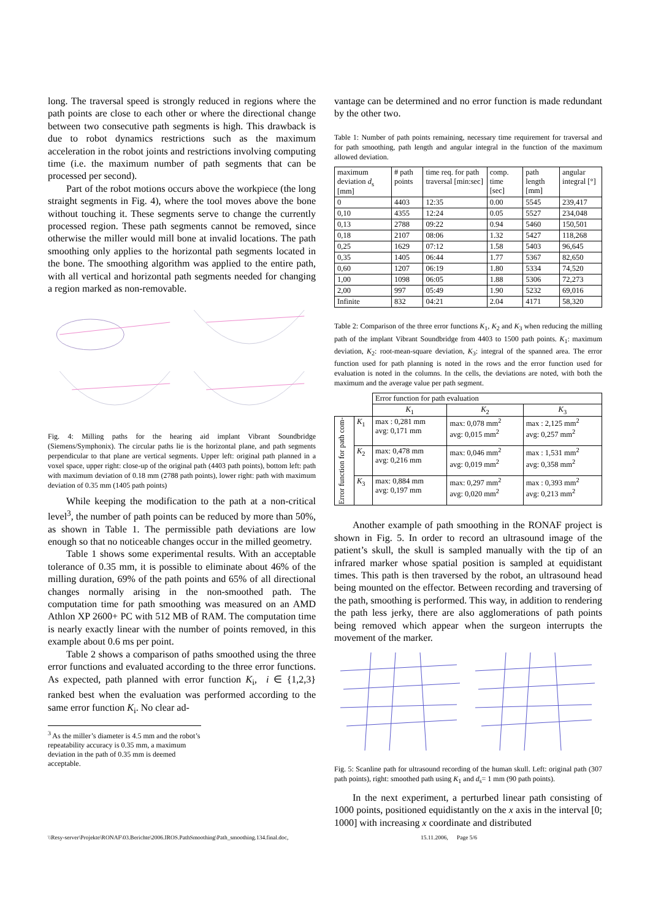long. The traversal speed is strongly reduced in regions where the path points are close to each other or where the directional change between two consecutive path segments is high. This drawback is due to robot dynamics restrictions such as the maximum acceleration in the robot joints and restrictions involving computing time (i.e. the maximum number of path segments that can be processed per second).
Part of the robot motions occurs above the workpiece (the long straight segments in Fig. 4), where the tool moves above the bone without touching it. These segments serve to change the currently processed region. These path segments cannot be removed, since otherwise the miller would mill bone at invalid locations. The path smoothing only applies to the horizontal path segments located in the bone. The smoothing algorithm was applied to the entire path, with all vertical and horizontal path segments needed for changing a region marked as non-removable.
Fig. 4: Milling paths for the hearing aid implant Vibrant Soundbridge (Siemens/Symphonix). The circular paths lie is the horizontal plane, and path segments perpendicular to that plane are vertical segments. Upper left: original path planned in a voxel space, upper right: close-up of the original path (4403 path points), bottom left: path with maximum deviation of 0.18 mm (2788 path points), lower right: path with maximum deviation of 0.35 mm (1405 path points)
While keeping the modification to the path at a non-critical level<sup>3</sup>, the number of path points can be reduced by more than 50%, as shown in Table 1. The permissible path deviations are low enough so that no noticeable changes occur in the milled geometry.
Table 1 shows some experimental results. With an acceptable tolerance of 0.35 mm, it is possible to eliminate about 46% of the milling duration, 69% of the path points and 65% of all directional changes normally arising in the non-smoothed path. The computation time for path smoothing was measured on an AMD Athlon XP 2600+ PC with 512 MB of RAM. The computation time is nearly exactly linear with the number of points removed, in this example about 0.6 ms per point.
Table 2 shows a comparison of paths smoothed using the three error functions and evaluated according to the three error functions. As expected, path planned with error function K<sub>i</sub>, i ∈ {1,2,3} ranked best when the evaluation was performed according to the same error function K<sub>i</sub>. No clear ad-
<sup>3</sup> As the miller’s diameter is 4.5 mm and the robot’s repeatability accuracy is 0.35 mm, a maximum deviation in the path of 0.35 mm is deemed acceptable.
vantage can be determined and no error function is made redundant by the other two.
Table 1: Number of path points remaining, necessary time requirement for traversal and for path smoothing, path length and angular integral in the function of the maximum allowed deviation.
| maximum deviation d<sub>s</sub> [mm] | # path points | time req. for path traversal [min:sec] | comp. time [sec] | path length [mm] | angular integral [°] |
| --- | --- | --- | --- | --- | --- |
| 0 | 4403 | 12:35 | 0.00 | 5545 | 239,417 |
| 0,10 | 4355 | 12:24 | 0.05 | 5527 | 234,048 |
| 0,13 | 2788 | 09:22 | 0.94 | 5460 | 150,501 |
| 0,18 | 2107 | 08:06 | 1.32 | 5427 | 118,268 |
| 0,25 | 1629 | 07:12 | 1.58 | 5403 | 96,645 |
| 0,35 | 1405 | 06:44 | 1.77 | 5367 | 82,650 |
| 0,60 | 1207 | 06:19 | 1.80 | 5334 | 74,520 |
| 1,00 | 1098 | 06:05 | 1.88 | 5306 | 72,273 |
| 2,00 | 997 | 05:49 | 1.90 | 5232 | 69,016 |
| Infinite | 832 | 04:21 | 2.04 | 4171 | 58,320 |
Table 2: Comparison of the three error functions K<sub>1</sub>, K<sub>2</sub> and K<sub>3</sub> when reducing the milling path of the implant Vibrant Soundbridge from 4403 to 1500 path points. K<sub>1</sub>: maximum deviation, K<sub>2</sub>: root-mean-square deviation, K<sub>3</sub>: integral of the spanned area. The error function used for path planning is noted in the rows and the error function used for evaluation is noted in the columns. In the cells, the deviations are noted, with both the maximum and the average value per path segment.
| | | Error function for path evaluation | | |
| | | K<sub>1</sub> | K<sub>2</sub> | K<sub>3</sub> |
| Error function for path com- | K<sub>1</sub> | max : 0,281 mm avg: 0,171 mm | max: 0,078 mm<sup>2</sup> avg: 0,015 mm<sup>2</sup> | max : 2,125 mm<sup>2</sup> avg: 0,257 mm<sup>2</sup> |
| | K<sub>2</sub> | max: 0,478 mm avg: 0,216 mm | max: 0,046 mm<sup>2</sup> avg: 0,019 mm<sup>2</sup> | max : 1,531 mm<sup>2</sup> avg: 0,358 mm<sup>2</sup> |
| | K<sub>3</sub> | max: 0,884 mm avg: 0,197 mm | max: 0,297 mm<sup>2</sup> avg: 0,020 mm<sup>2</sup> | max : 0,393 mm<sup>2</sup> avg: 0,213 mm<sup>2</sup> |
Another example of path smoothing in the RONAF project is shown in Fig. 5. In order to record an ultrasound image of the patient’s skull, the skull is sampled manually with the tip of an infrared marker whose spatial position is sampled at equidistant times. This path is then traversed by the robot, an ultrasound head being mounted on the effector. Between recording and traversing of the path, smoothing is performed. This way, in addition to rendering the path less jerky, there are also agglomerations of path points being removed which appear when the surgeon interrupts the movement of the marker.
Fig. 5: Scanline path for ultrasound recording of the human skull. Left: original path (307 path points), right: smoothed path using K<sub>1</sub> and d<sub>s</sub>= 1 mm (90 path points).
In the next experiment, a perturbed linear path consisting of 1000 points, positioned equidistantly on the x axis in the interval [0; 1000] with increasing x coordinate and distributed
\\Resy-server\Projekte\RONAF\03.Berichte\2006.IROS.PathSmoothing\Path_smoothing.134.final.doc, 15.11.2006, Page 5/6